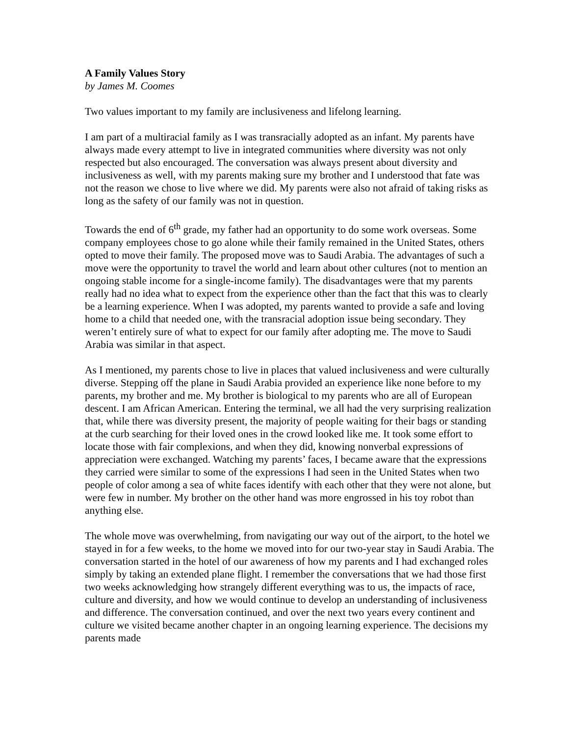A Family Values Story
by James M. Coomes
Two values important to my family are inclusiveness and lifelong learning.
I am part of a multiracial family as I was transracially adopted as an infant. My parents have always made every attempt to live in integrated communities where diversity was not only respected but also encouraged. The conversation was always present about diversity and inclusiveness as well, with my parents making sure my brother and I understood that fate was not the reason we chose to live where we did. My parents were also not afraid of taking risks as long as the safety of our family was not in question.
Towards the end of 6<sup>th</sup> grade, my father had an opportunity to do some work overseas. Some company employees chose to go alone while their family remained in the United States, others opted to move their family. The proposed move was to Saudi Arabia. The advantages of such a move were the opportunity to travel the world and learn about other cultures (not to mention an ongoing stable income for a single-income family). The disadvantages were that my parents really had no idea what to expect from the experience other than the fact that this was to clearly be a learning experience. When I was adopted, my parents wanted to provide a safe and loving home to a child that needed one, with the transracial adoption issue being secondary. They weren’t entirely sure of what to expect for our family after adopting me. The move to Saudi Arabia was similar in that aspect.
As I mentioned, my parents chose to live in places that valued inclusiveness and were culturally diverse. Stepping off the plane in Saudi Arabia provided an experience like none before to my parents, my brother and me. My brother is biological to my parents who are all of European descent. I am African American. Entering the terminal, we all had the very surprising realization that, while there was diversity present, the majority of people waiting for their bags or standing at the curb searching for their loved ones in the crowd looked like me. It took some effort to locate those with fair complexions, and when they did, knowing nonverbal expressions of appreciation were exchanged. Watching my parents’ faces, I became aware that the expressions they carried were similar to some of the expressions I had seen in the United States when two people of color among a sea of white faces identify with each other that they were not alone, but were few in number. My brother on the other hand was more engrossed in his toy robot than anything else.
The whole move was overwhelming, from navigating our way out of the airport, to the hotel we stayed in for a few weeks, to the home we moved into for our two-year stay in Saudi Arabia. The conversation started in the hotel of our awareness of how my parents and I had exchanged roles simply by taking an extended plane flight. I remember the conversations that we had those first two weeks acknowledging how strangely different everything was to us, the impacts of race, culture and diversity, and how we would continue to develop an understanding of inclusiveness and difference. The conversation continued, and over the next two years every continent and culture we visited became another chapter in an ongoing learning experience. The decisions my parents made